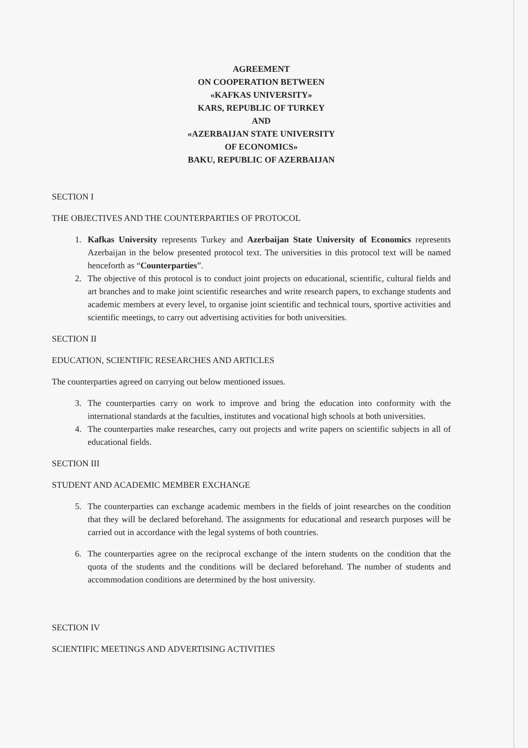AGREEMENT
ON COOPERATION BETWEEN
«KAFKAS UNIVERSITY»
KARS, REPUBLIC OF TURKEY
AND
«AZERBAIJAN STATE UNIVERSITY
OF ECONOMICS»
BAKU, REPUBLIC OF AZERBAIJAN
SECTION I
THE OBJECTIVES AND THE COUNTERPARTIES OF PROTOCOL
1. Kafkas University represents Turkey and Azerbaijan State University of Economics represents Azerbaijan in the below presented protocol text. The universities in this protocol text will be named henceforth as “Counterparties”.
2. The objective of this protocol is to conduct joint projects on educational, scientific, cultural fields and art branches and to make joint scientific researches and write research papers, to exchange students and academic members at every level, to organise joint scientific and technical tours, sportive activities and scientific meetings, to carry out advertising activities for both universities.
SECTION II
EDUCATION, SCIENTIFIC RESEARCHES AND ARTICLES
The counterparties agreed on carrying out below mentioned issues.
3. The counterparties carry on work to improve and bring the education into conformity with the international standards at the faculties, institutes and vocational high schools at both universities.
4. The counterparties make researches, carry out projects and write papers on scientific subjects in all of educational fields.
SECTION III
STUDENT AND ACADEMIC MEMBER EXCHANGE
5. The counterparties can exchange academic members in the fields of joint researches on the condition that they will be declared beforehand. The assignments for educational and research purposes will be carried out in accordance with the legal systems of both countries.
6. The counterparties agree on the reciprocal exchange of the intern students on the condition that the quota of the students and the conditions will be declared beforehand. The number of students and accommodation conditions are determined by the host university.
SECTION IV
SCIENTIFIC MEETINGS AND ADVERTISING ACTIVITIES